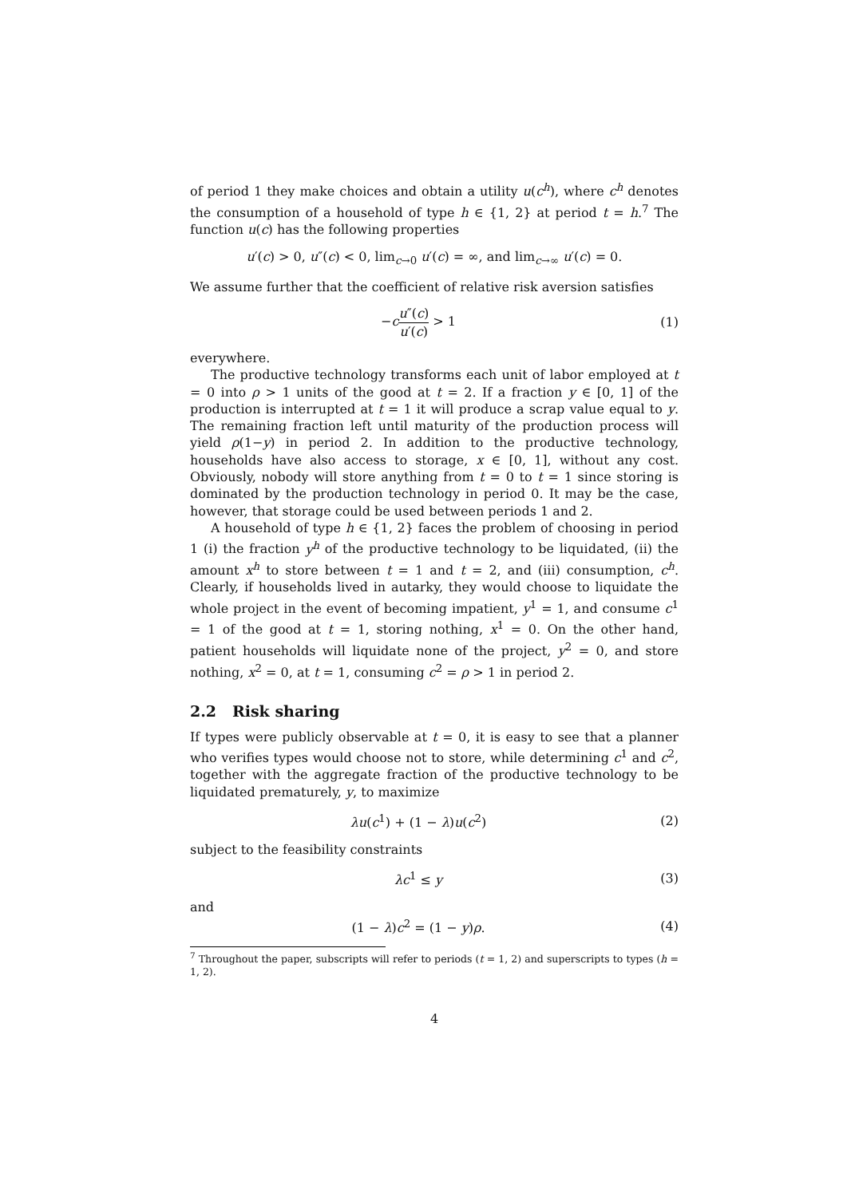of period 1 they make choices and obtain a utility u(c<sup>h</sup>), where c<sup>h</sup> denotes the consumption of a household of type h ∈ {1, 2} at period t = h.<sup>7</sup> The function u(c) has the following properties
u′(c) > 0, u″(c) < 0, lim<sub>c→0</sub> u′(c) = ∞, and lim<sub>c→∞</sub> u′(c) = 0.
We assume further that the coefficient of relative risk aversion satisfies
−cu″(c) u′(c) > 1 (1)
everywhere.
The productive technology transforms each unit of labor employed at t = 0 into ρ > 1 units of the good at t = 2. If a fraction y ∈ [0, 1] of the production is interrupted at t = 1 it will produce a scrap value equal to y. The remaining fraction left until maturity of the production process will yield ρ(1−y) in period 2. In addition to the productive technology, households have also access to storage, x ∈ [0, 1], without any cost. Obviously, nobody will store anything from t = 0 to t = 1 since storing is dominated by the production technology in period 0. It may be the case, however, that storage could be used between periods 1 and 2.
A household of type h ∈ {1, 2} faces the problem of choosing in period 1 (i) the fraction y<sup>h</sup> of the productive technology to be liquidated, (ii) the amount x<sup>h</sup> to store between t = 1 and t = 2, and (iii) consumption, c<sup>h</sup>. Clearly, if households lived in autarky, they would choose to liquidate the whole project in the event of becoming impatient, y<sup>1</sup> = 1, and consume c<sup>1</sup> = 1 of the good at t = 1, storing nothing, x<sup>1</sup> = 0. On the other hand, patient households will liquidate none of the project, y<sup>2</sup> = 0, and store nothing, x<sup>2</sup> = 0, at t = 1, consuming c<sup>2</sup> = ρ > 1 in period 2.
2.2 Risk sharing
If types were publicly observable at t = 0, it is easy to see that a planner who verifies types would choose not to store, while determining c<sup>1</sup> and c<sup>2</sup>, together with the aggregate fraction of the productive technology to be liquidated prematurely, y, to maximize
λu(c<sup>1</sup>) + (1 − λ)u(c<sup>2</sup>) (2)
subject to the feasibility constraints
λc<sup>1</sup> ≤ y (3)
and
(1 − λ)c<sup>2</sup> = (1 − y)ρ. (4)
<sup>7</sup> Throughout the paper, subscripts will refer to periods (t = 1, 2) and superscripts to types (h = 1, 2).
4